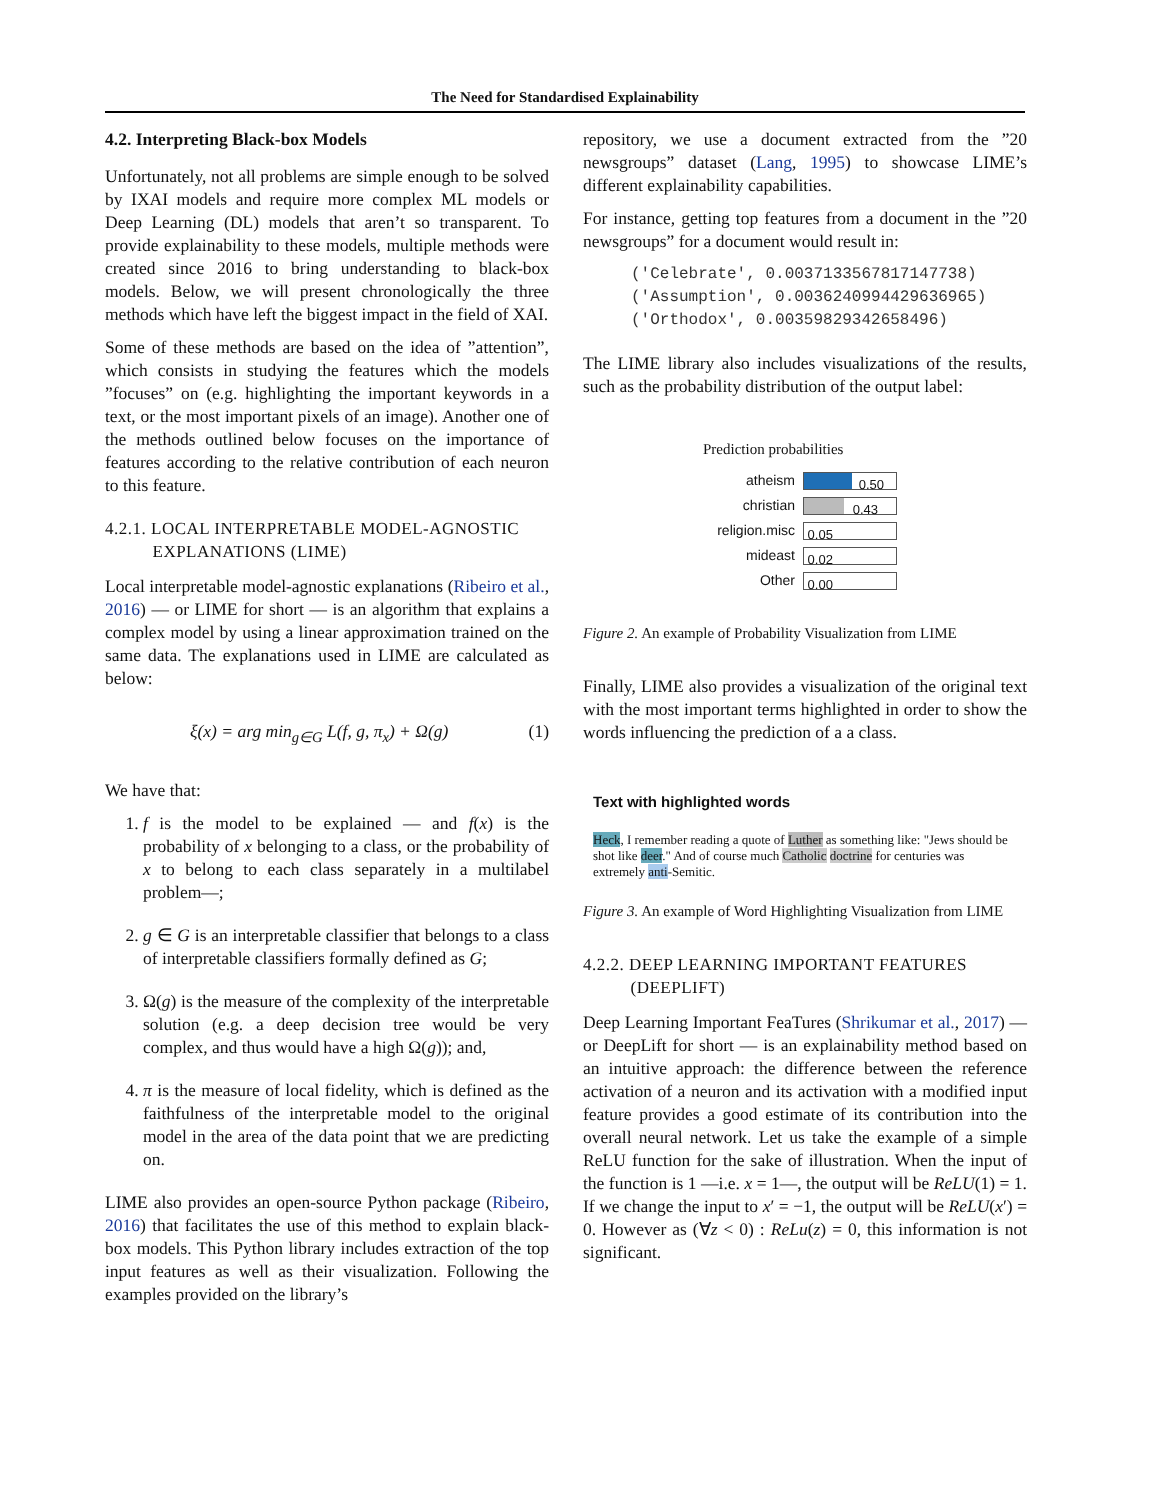The Need for Standardised Explainability
4.2. Interpreting Black-box Models
Unfortunately, not all problems are simple enough to be solved by IXAI models and require more complex ML models or Deep Learning (DL) models that aren’t so transparent. To provide explainability to these models, multiple methods were created since 2016 to bring understanding to black-box models. Below, we will present chronologically the three methods which have left the biggest impact in the field of XAI.
Some of these methods are based on the idea of ”attention”, which consists in studying the features which the models ”focuses” on (e.g. highlighting the important keywords in a text, or the most important pixels of an image). Another one of the methods outlined below focuses on the importance of features according to the relative contribution of each neuron to this feature.
4.2.1. LOCAL INTERPRETABLE MODEL-AGNOSTIC
EXPLANATIONS (LIME)
Local interpretable model-agnostic explanations (Ribeiro et al., 2016) — or LIME for short — is an algorithm that explains a complex model by using a linear approximation trained on the same data. The explanations used in LIME are calculated as below:
ξ(x) = arg min<sub>g∈G</sub> L(f, g, π<sub>x</sub>) + Ω(g) (1)
We have that:
1. f is the model to be explained — and f(x) is the probability of x belonging to a class, or the probability of x to belong to each class separately in a multilabel problem—;
2. g ∈ G is an interpretable classifier that belongs to a class of interpretable classifiers formally defined as G;
3. Ω(g) is the measure of the complexity of the interpretable solution (e.g. a deep decision tree would be very complex, and thus would have a high Ω(g)); and,
4. π is the measure of local fidelity, which is defined as the faithfulness of the interpretable model to the original model in the area of the data point that we are predicting on.
LIME also provides an open-source Python package (Ribeiro, 2016) that facilitates the use of this method to explain black-box models. This Python library includes extraction of the top input features as well as their visualization. Following the examples provided on the library’s
repository, we use a document extracted from the ”20 newsgroups” dataset (Lang, 1995) to showcase LIME’s different explainability capabilities.
For instance, getting top features from a document in the ”20 newsgroups” for a document would result in:
('Celebrate', 0.0037133567817147738)
('Assumption', 0.0036240994429636965)
('Orthodox', 0.00359829342658496)
The LIME library also includes visualizations of the results, such as the probability distribution of the output label:
Prediction probabilities
atheism
0.50
christian
0.43
religion.misc
0.05
mideast
0.02
Other
0.00
Figure 2. An example of Probability Visualization from LIME
Finally, LIME also provides a visualization of the original text with the most important terms highlighted in order to show the words influencing the prediction of a a class.
Text with highlighted words
Heck, I remember reading a quote of Luther as something like: "Jews should be shot like deer." And of course much Catholic doctrine for centuries was extremely anti-Semitic.
Figure 3. An example of Word Highlighting Visualization from LIME
4.2.2. DEEP LEARNING IMPORTANT FEATURES
(DEEPLIFT)
Deep Learning Important FeaTures (Shrikumar et al., 2017) — or DeepLift for short — is an explainability method based on an intuitive approach: the difference between the reference activation of a neuron and its activation with a modified input feature provides a good estimate of its contribution into the overall neural network. Let us take the example of a simple ReLU function for the sake of illustration. When the input of the function is 1 —i.e. x = 1—, the output will be ReLU(1) = 1. If we change the input to x′ = −1, the output will be ReLU(x′) = 0. However as (∀z < 0) : ReLu(z) = 0, this information is not significant.